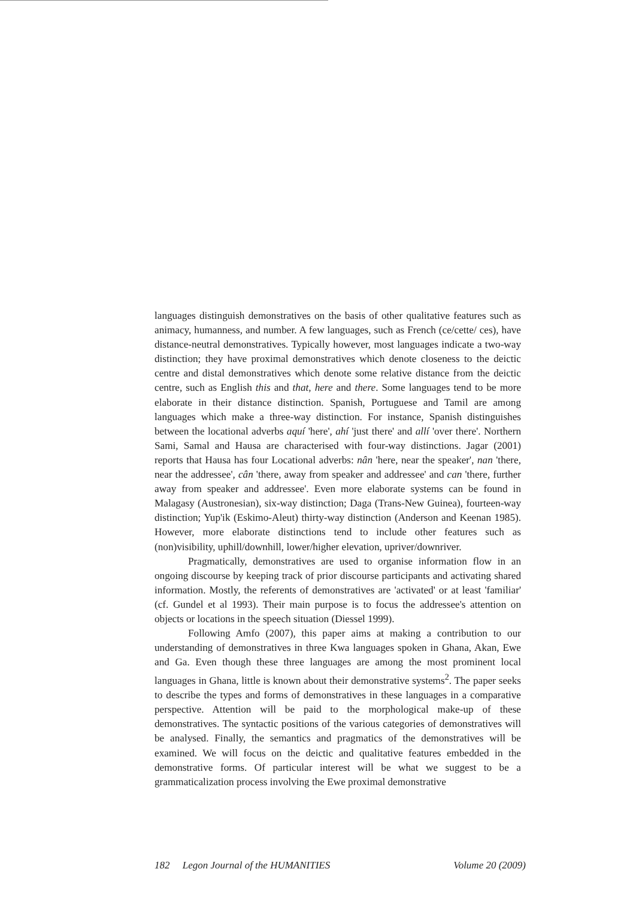languages distinguish demonstratives on the basis of other qualitative features such as animacy, humanness, and number. A few languages, such as French (ce/cette/ ces), have distance-neutral demonstratives. Typically however, most languages indicate a two-way distinction; they have proximal demonstratives which denote closeness to the deictic centre and distal demonstratives which denote some relative distance from the deictic centre, such as English this and that, here and there. Some languages tend to be more elaborate in their distance distinction. Spanish, Portuguese and Tamil are among languages which make a three-way distinction. For instance, Spanish distinguishes between the locational adverbs aquí 'here', ahí 'just there' and allí 'over there'. Northern Sami, Samal and Hausa are characterised with four-way distinctions. Jagar (2001) reports that Hausa has four Locational adverbs: nân 'here, near the speaker', nan 'there, near the addressee', cân 'there, away from speaker and addressee' and can 'there, further away from speaker and addressee'. Even more elaborate systems can be found in Malagasy (Austronesian), six-way distinction; Daga (Trans-New Guinea), fourteen-way distinction; Yup'ik (Eskimo-Aleut) thirty-way distinction (Anderson and Keenan 1985). However, more elaborate distinctions tend to include other features such as (non)visibility, uphill/downhill, lower/higher elevation, upriver/downriver.
Pragmatically, demonstratives are used to organise information flow in an ongoing discourse by keeping track of prior discourse participants and activating shared information. Mostly, the referents of demonstratives are 'activated' or at least 'familiar' (cf. Gundel et al 1993). Their main purpose is to focus the addressee's attention on objects or locations in the speech situation (Diessel 1999).
Following Amfo (2007), this paper aims at making a contribution to our understanding of demonstratives in three Kwa languages spoken in Ghana, Akan, Ewe and Ga. Even though these three languages are among the most prominent local languages in Ghana, little is known about their demonstrative systems<sup>2</sup>. The paper seeks to describe the types and forms of demonstratives in these languages in a comparative perspective. Attention will be paid to the morphological make-up of these demonstratives. The syntactic positions of the various categories of demonstratives will be analysed. Finally, the semantics and pragmatics of the demonstratives will be examined. We will focus on the deictic and qualitative features embedded in the demonstrative forms. Of particular interest will be what we suggest to be a grammaticalization process involving the Ewe proximal demonstrative
182 Legon Journal of the HUMANITIES Volume 20 (2009)